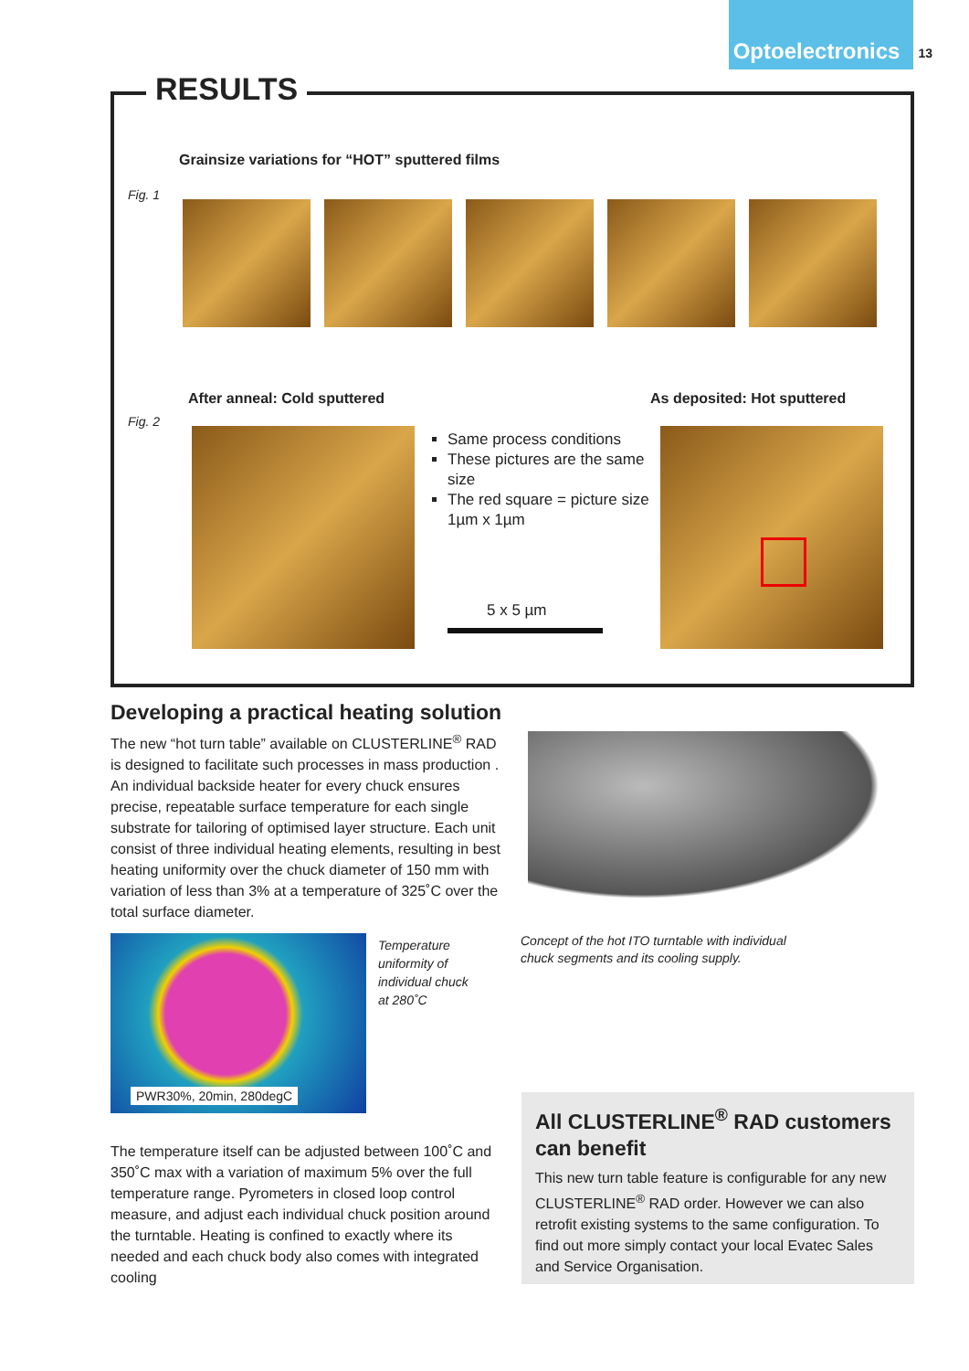Optoelectronics 13
RESULTS
Grainsize variations for “HOT” sputtered films
Fig. 1
After anneal: Cold sputtered As deposited: Hot sputtered
Fig. 2
Same process conditions
These pictures are the same size
The red square = picture size 1µm x 1µm
5 x 5 µm
Developing a practical heating solution
The new “hot turn table” available on CLUSTERLINE<sup>®</sup> RAD is designed to facilitate such processes in mass production . An individual backside heater for every chuck ensures precise, repeatable surface temperature for each single substrate for tailoring of optimised layer structure. Each unit consist of three individual heating elements, resulting in best heating uniformity over the chuck diameter of 150 mm with variation of less than 3% at a temperature of 325˚C over the total surface diameter.
Concept of the hot ITO turntable with individual chuck segments and its cooling supply.
PWR30%, 20min, 280degC
Temperature uniformity of individual chuck at 280˚C
The temperature itself can be adjusted between 100˚C and 350˚C max with a variation of maximum 5% over the full temperature range. Pyrometers in closed loop control measure, and adjust each individual chuck position around the turntable. Heating is confined to exactly where its needed and each chuck body also comes with integrated cooling
All CLUSTERLINE<sup>®</sup> RAD customers can benefit
This new turn table feature is configurable for any new CLUSTERLINE<sup>®</sup> RAD order. However we can also retrofit existing systems to the same configuration. To find out more simply contact your local Evatec Sales and Service Organisation.